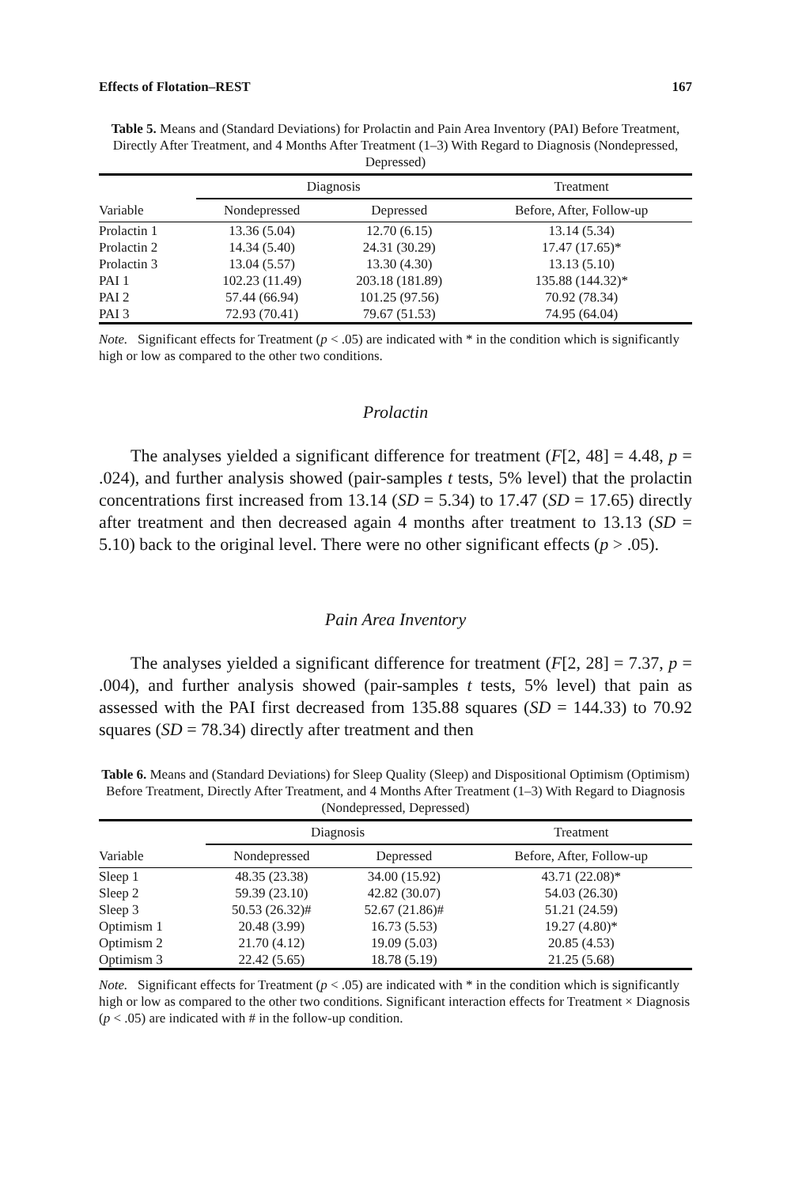Effects of Flotation–REST 167
Table 5. Means and (Standard Deviations) for Prolactin and Pain Area Inventory (PAI) Before Treatment, Directly After Treatment, and 4 Months After Treatment (1–3) With Regard to Diagnosis (Nondepressed, Depressed)
| | Diagnosis | | Treatment |
| --- | --- | --- | --- |
| Variable | Nondepressed | Depressed | Before, After, Follow-up |
| Prolactin 1 | 13.36 (5.04) | 12.70 (6.15) | 13.14 (5.34) |
| Prolactin 2 | 14.34 (5.40) | 24.31 (30.29) | 17.47 (17.65)* |
| Prolactin 3 | 13.04 (5.57) | 13.30 (4.30) | 13.13 (5.10) |
| PAI 1 | 102.23 (11.49) | 203.18 (181.89) | 135.88 (144.32)* |
| PAI 2 | 57.44 (66.94) | 101.25 (97.56) | 70.92 (78.34) |
| PAI 3 | 72.93 (70.41) | 79.67 (51.53) | 74.95 (64.04) |
Note. Significant effects for Treatment (p < .05) are indicated with * in the condition which is significantly high or low as compared to the other two conditions.
Prolactin
The analyses yielded a significant difference for treatment (F[2, 48] = 4.48, p = .024), and further analysis showed (pair-samples t tests, 5% level) that the prolactin concentrations first increased from 13.14 (SD = 5.34) to 17.47 (SD = 17.65) directly after treatment and then decreased again 4 months after treatment to 13.13 (SD = 5.10) back to the original level. There were no other significant effects (p > .05).
Pain Area Inventory
The analyses yielded a significant difference for treatment (F[2, 28] = 7.37, p = .004), and further analysis showed (pair-samples t tests, 5% level) that pain as assessed with the PAI first decreased from 135.88 squares (SD = 144.33) to 70.92 squares (SD = 78.34) directly after treatment and then
Table 6. Means and (Standard Deviations) for Sleep Quality (Sleep) and Dispositional Optimism (Optimism) Before Treatment, Directly After Treatment, and 4 Months After Treatment (1–3) With Regard to Diagnosis (Nondepressed, Depressed)
| | Diagnosis | | Treatment |
| --- | --- | --- | --- |
| Variable | Nondepressed | Depressed | Before, After, Follow-up |
| Sleep 1 | 48.35 (23.38) | 34.00 (15.92) | 43.71 (22.08)* |
| Sleep 2 | 59.39 (23.10) | 42.82 (30.07) | 54.03 (26.30) |
| Sleep 3 | 50.53 (26.32)# | 52.67 (21.86)# | 51.21 (24.59) |
| Optimism 1 | 20.48 (3.99) | 16.73 (5.53) | 19.27 (4.80)* |
| Optimism 2 | 21.70 (4.12) | 19.09 (5.03) | 20.85 (4.53) |
| Optimism 3 | 22.42 (5.65) | 18.78 (5.19) | 21.25 (5.68) |
Note. Significant effects for Treatment (p < .05) are indicated with * in the condition which is significantly high or low as compared to the other two conditions. Significant interaction effects for Treatment × Diagnosis (p < .05) are indicated with # in the follow-up condition.